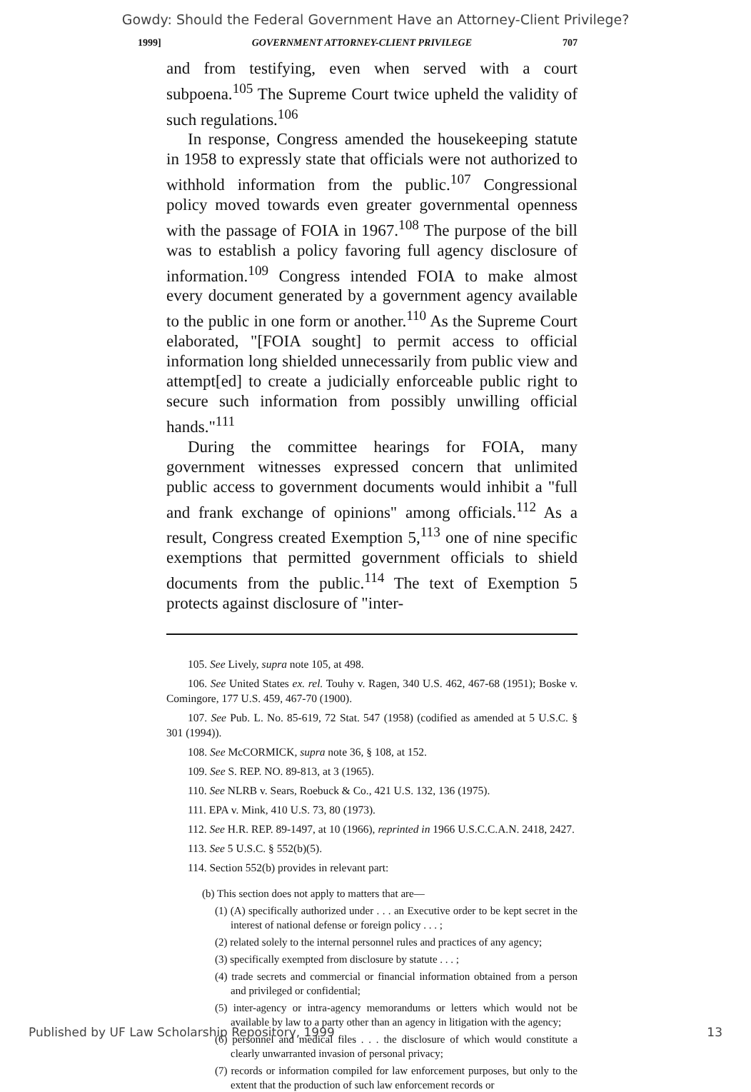Gowdy: Should the Federal Government Have an Attorney-Client Privilege?
1999] GOVERNMENT ATTORNEY-CLIENT PRIVILEGE 707
and from testifying, even when served with a court subpoena.<sup>105</sup> The Supreme Court twice upheld the validity of such regulations.<sup>106</sup>
In response, Congress amended the housekeeping statute in 1958 to expressly state that officials were not authorized to withhold information from the public.<sup>107</sup> Congressional policy moved towards even greater governmental openness with the passage of FOIA in 1967.<sup>108</sup> The purpose of the bill was to establish a policy favoring full agency disclosure of information.<sup>109</sup> Congress intended FOIA to make almost every document generated by a government agency available to the public in one form or another.<sup>110</sup> As the Supreme Court elaborated, "[FOIA sought] to permit access to official information long shielded unnecessarily from public view and attempt[ed] to create a judicially enforceable public right to secure such information from possibly unwilling official hands."<sup>111</sup>
During the committee hearings for FOIA, many government witnesses expressed concern that unlimited public access to government documents would inhibit a "full and frank exchange of opinions" among officials.<sup>112</sup> As a result, Congress created Exemption 5,<sup>113</sup> one of nine specific exemptions that permitted government officials to shield documents from the public.<sup>114</sup> The text of Exemption 5 protects against disclosure of "inter-
105. See Lively, supra note 105, at 498.
106. See United States ex. rel. Touhy v. Ragen, 340 U.S. 462, 467-68 (1951); Boske v. Comingore, 177 U.S. 459, 467-70 (1900).
107. See Pub. L. No. 85-619, 72 Stat. 547 (1958) (codified as amended at 5 U.S.C. § 301 (1994)).
108. See McCORMICK, supra note 36, § 108, at 152.
109. See S. REP. NO. 89-813, at 3 (1965).
110. See NLRB v. Sears, Roebuck & Co., 421 U.S. 132, 136 (1975).
111. EPA v. Mink, 410 U.S. 73, 80 (1973).
112. See H.R. REP. 89-1497, at 10 (1966), reprinted in 1966 U.S.C.C.A.N. 2418, 2427.
113. See 5 U.S.C. § 552(b)(5).
114. Section 552(b) provides in relevant part:
(b) This section does not apply to matters that are—
(1) (A) specifically authorized under . . . an Executive order to be kept secret in the interest of national defense or foreign policy . . . ;
(2) related solely to the internal personnel rules and practices of any agency;
(3) specifically exempted from disclosure by statute . . . ;
(4) trade secrets and commercial or financial information obtained from a person and privileged or confidential;
(5) inter-agency or intra-agency memorandums or letters which would not be available by law to a party other than an agency in litigation with the agency;
(6) personnel and medical files . . . the disclosure of which would constitute a clearly unwarranted invasion of personal privacy;
(7) records or information compiled for law enforcement purposes, but only to the extent that the production of such law enforcement records or
Published by UF Law Scholarship Repository, 1999 13